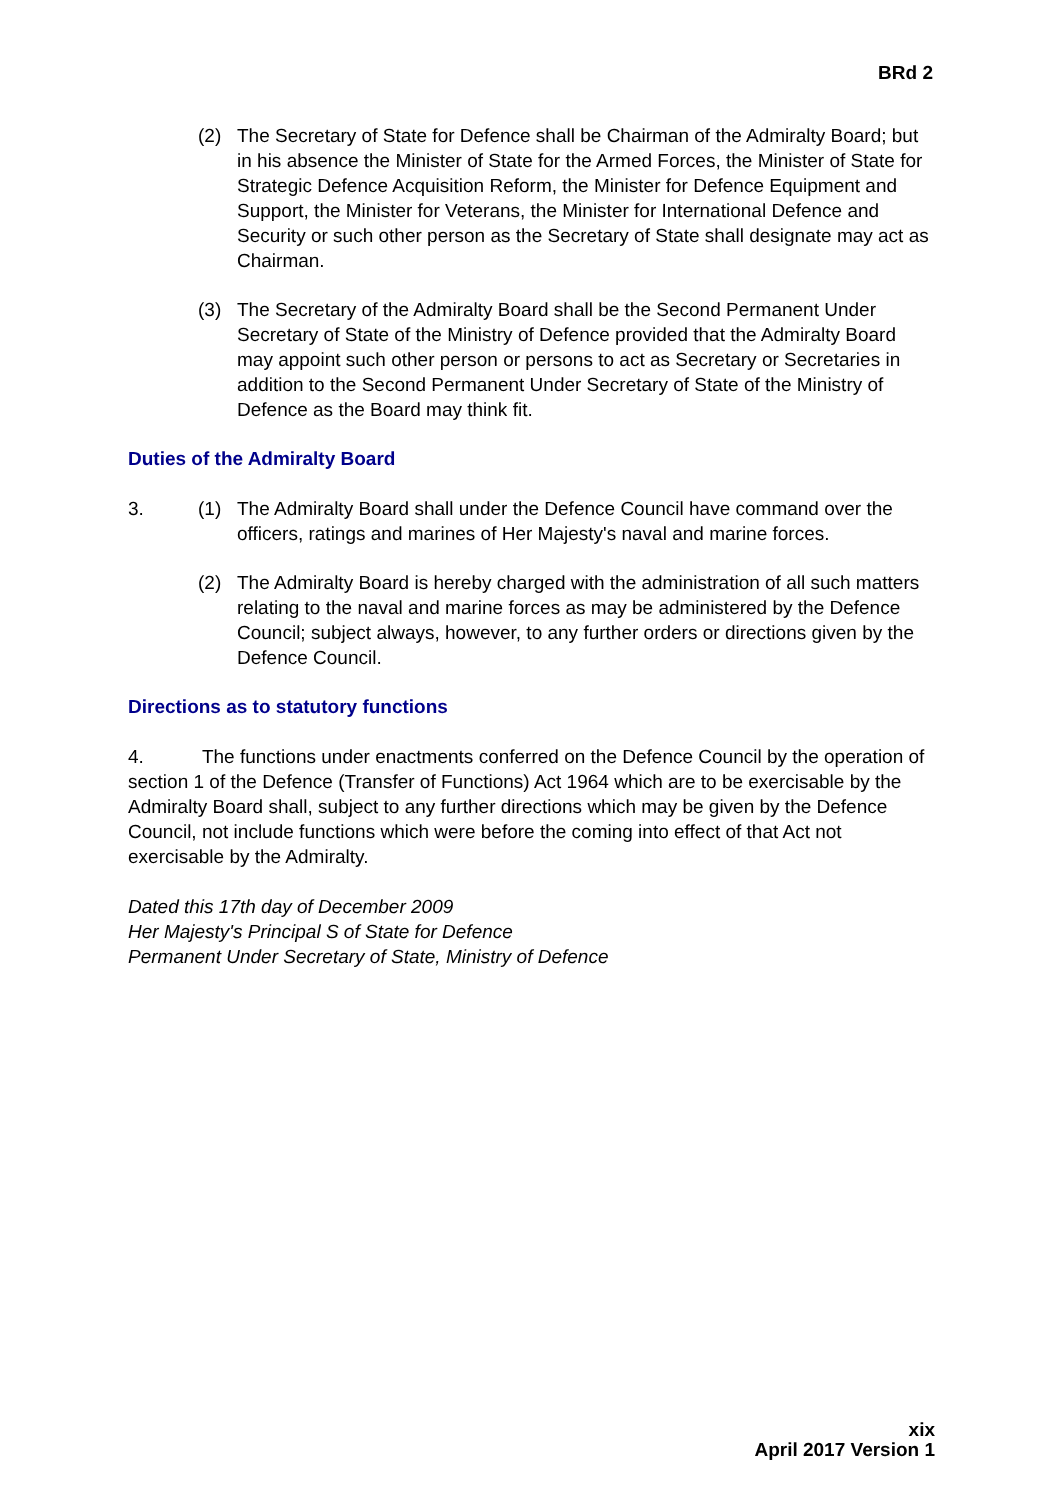BRd 2
(2) The Secretary of State for Defence shall be Chairman of the Admiralty Board; but in his absence the Minister of State for the Armed Forces, the Minister of State for Strategic Defence Acquisition Reform, the Minister for Defence Equipment and Support, the Minister for Veterans, the Minister for International Defence and Security or such other person as the Secretary of State shall designate may act as Chairman.
(3) The Secretary of the Admiralty Board shall be the Second Permanent Under Secretary of State of the Ministry of Defence provided that the Admiralty Board may appoint such other person or persons to act as Secretary or Secretaries in addition to the Second Permanent Under Secretary of State of the Ministry of Defence as the Board may think fit.
Duties of the Admiralty Board
3. (1) The Admiralty Board shall under the Defence Council have command over the officers, ratings and marines of Her Majesty's naval and marine forces.
(2) The Admiralty Board is hereby charged with the administration of all such matters relating to the naval and marine forces as may be administered by the Defence Council; subject always, however, to any further orders or directions given by the Defence Council.
Directions as to statutory functions
4. The functions under enactments conferred on the Defence Council by the operation of section 1 of the Defence (Transfer of Functions) Act 1964 which are to be exercisable by the Admiralty Board shall, subject to any further directions which may be given by the Defence Council, not include functions which were before the coming into effect of that Act not exercisable by the Admiralty.
Dated this 17th day of December 2009
Her Majesty's Principal S of State for Defence
Permanent Under Secretary of State, Ministry of Defence
xix
April 2017 Version 1